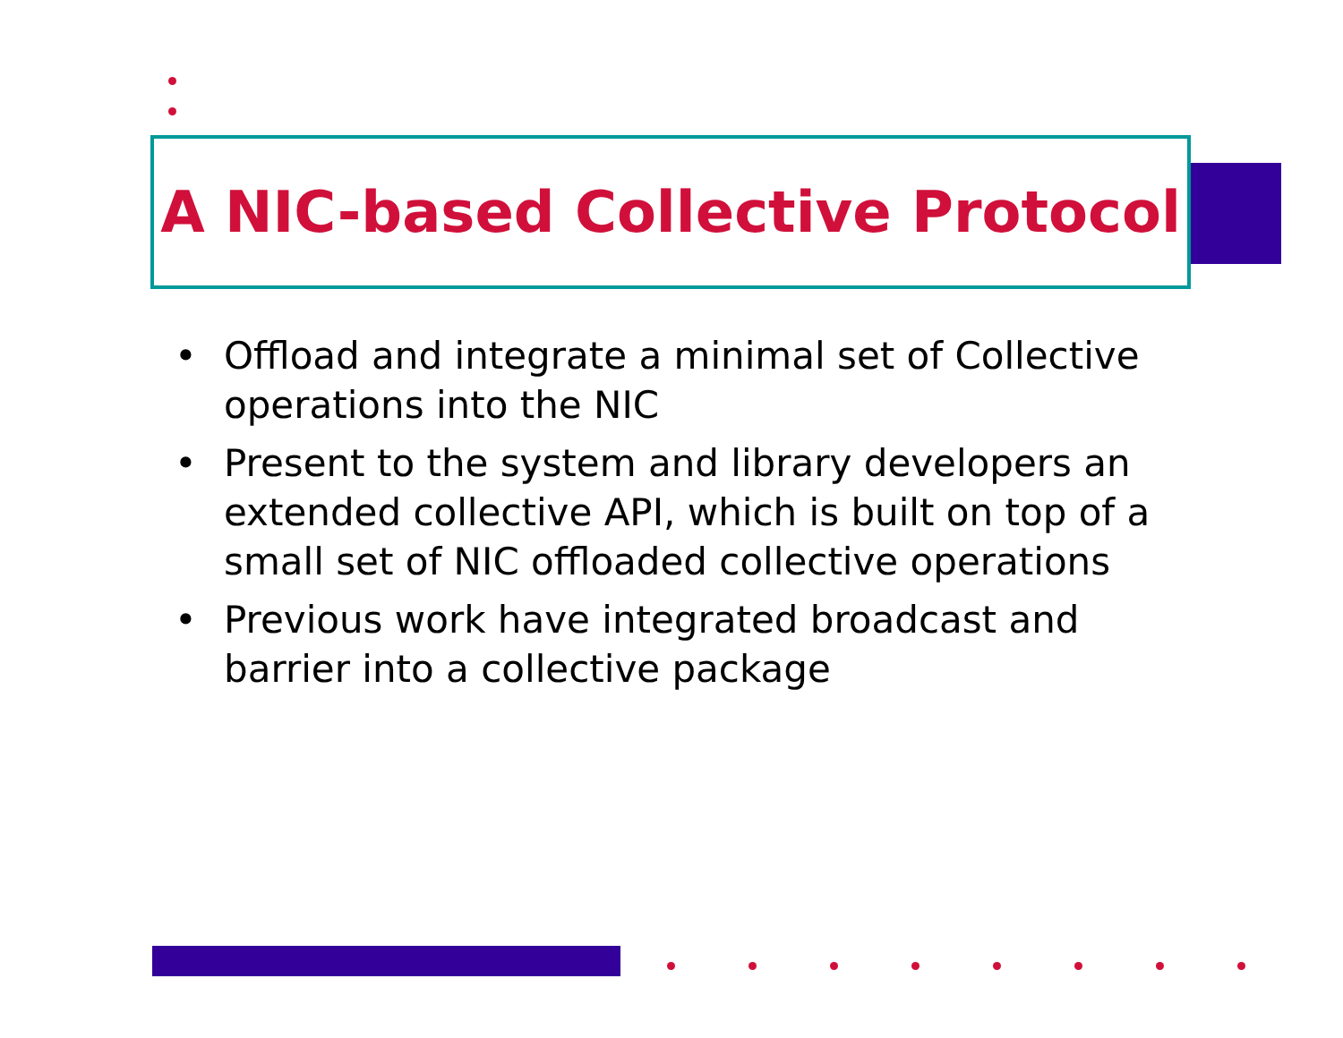A NIC-based Collective Protocol
• Offload and integrate a minimal set of Collective operations into the NIC
• Present to the system and library developers an extended collective API, which is built on top of a small set of NIC offloaded collective operations
• Previous work have integrated broadcast and barrier into a collective package